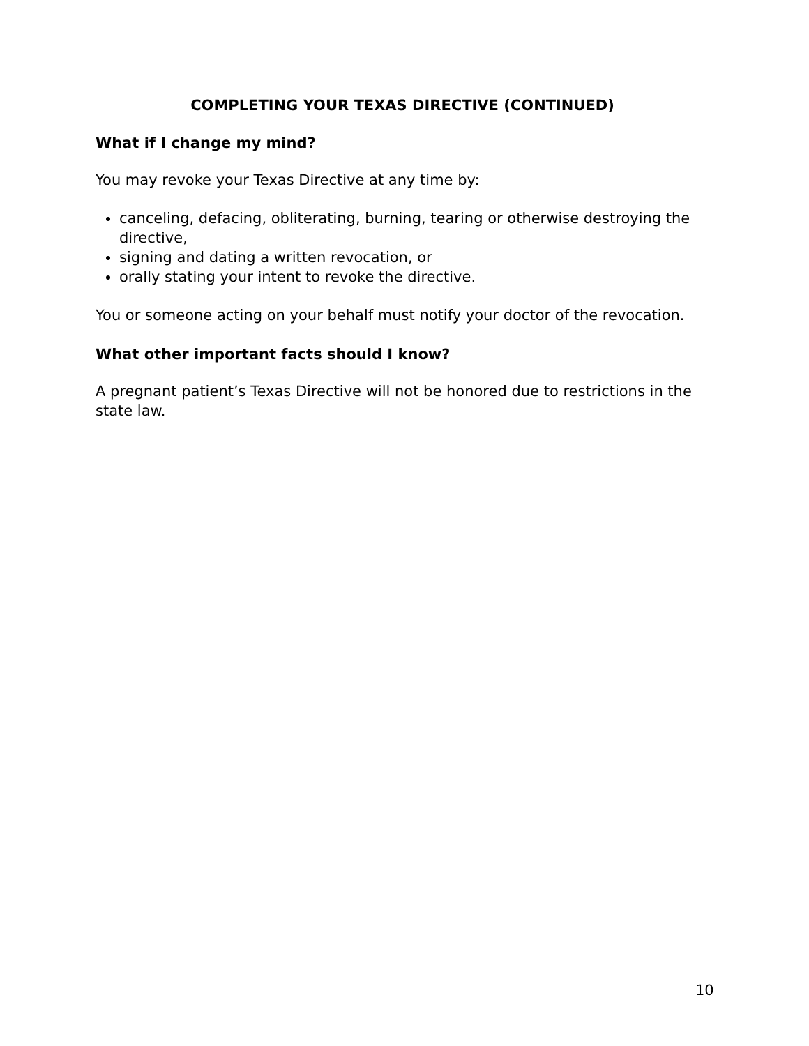COMPLETING YOUR TEXAS DIRECTIVE (CONTINUED)
What if I change my mind?
You may revoke your Texas Directive at any time by:
canceling, defacing, obliterating, burning, tearing or otherwise destroying the directive,
signing and dating a written revocation, or
orally stating your intent to revoke the directive.
You or someone acting on your behalf must notify your doctor of the revocation.
What other important facts should I know?
A pregnant patient’s Texas Directive will not be honored due to restrictions in the state law.
10